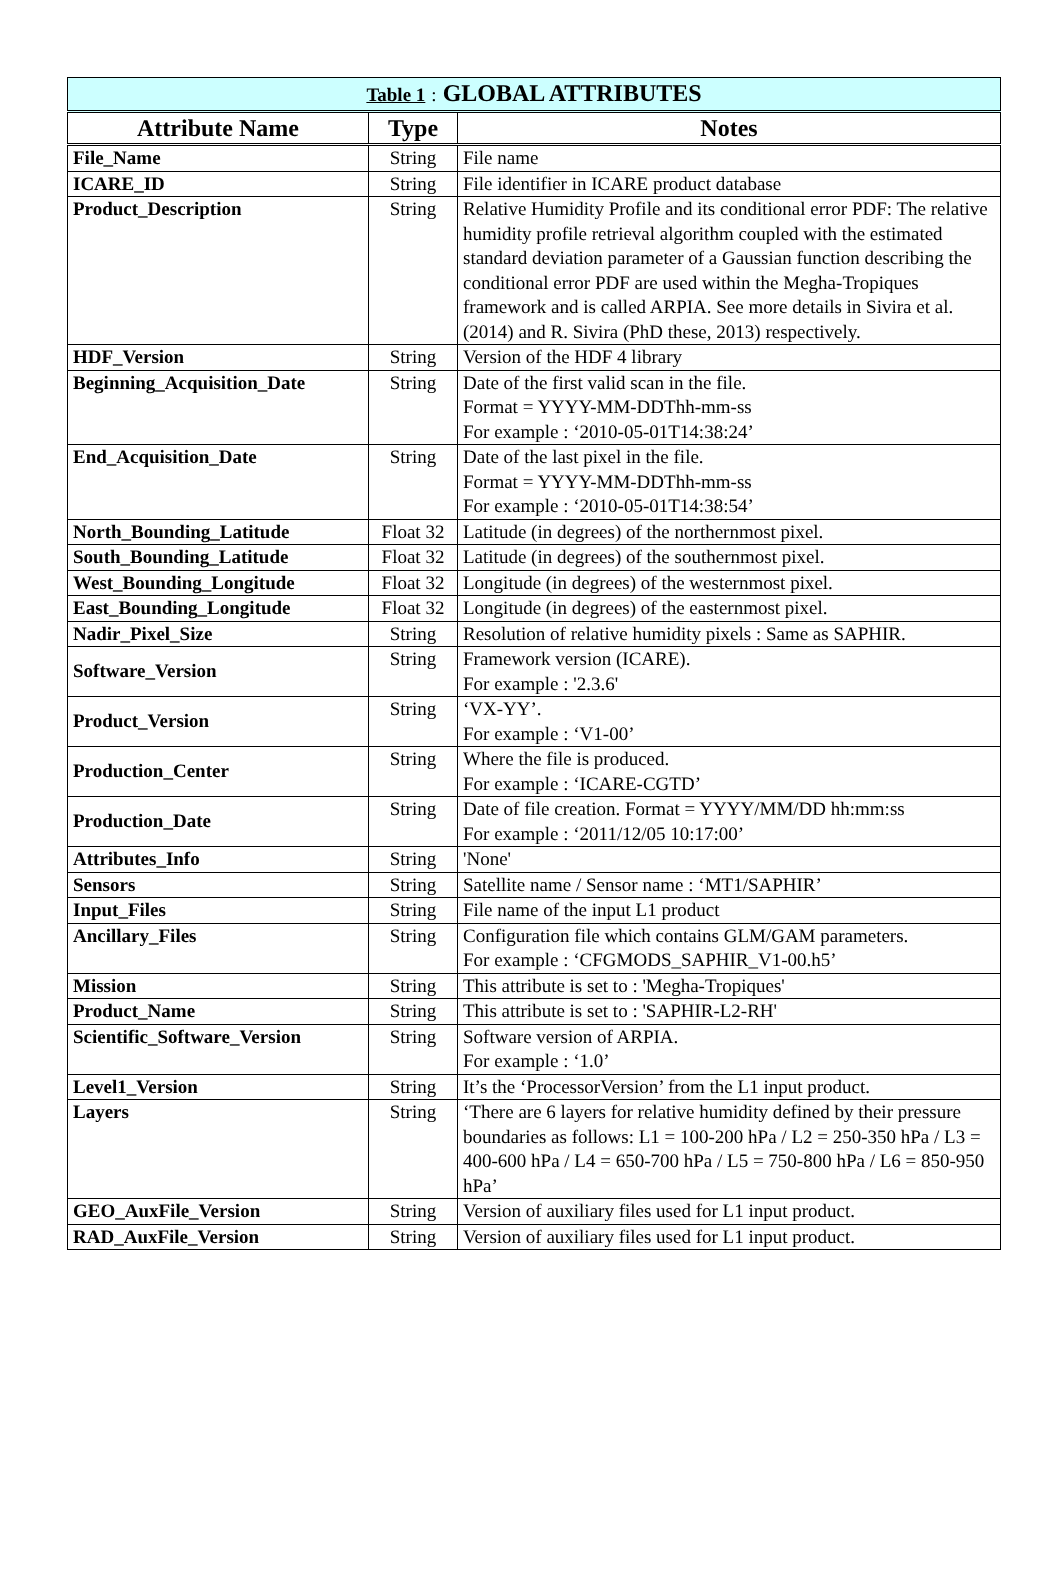| Table 1 : GLOBAL ATTRIBUTES | | |
| Attribute Name | Type | Notes |
| File_Name | String | File name |
| ICARE_ID | String | File identifier in ICARE product database |
| Product_Description | String | Relative Humidity Profile and its conditional error PDF: The relative humidity profile retrieval algorithm coupled with the estimated standard deviation parameter of a Gaussian function describing the conditional error PDF are used within the Megha-Tropiques framework and is called ARPIA. See more details in Sivira et al. (2014) and R. Sivira (PhD these, 2013) respectively. |
| HDF_Version | String | Version of the HDF 4 library |
| Beginning_Acquisition_Date | String | Date of the first valid scan in the file. Format = YYYY-MM-DDThh-mm-ss For example : ‘2010-05-01T14:38:24’ |
| End_Acquisition_Date | String | Date of the last pixel in the file. Format = YYYY-MM-DDThh-mm-ss For example : ‘2010-05-01T14:38:54’ |
| North_Bounding_Latitude | Float 32 | Latitude (in degrees) of the northernmost pixel. |
| South_Bounding_Latitude | Float 32 | Latitude (in degrees) of the southernmost pixel. |
| West_Bounding_Longitude | Float 32 | Longitude (in degrees) of the westernmost pixel. |
| East_Bounding_Longitude | Float 32 | Longitude (in degrees) of the easternmost pixel. |
| Nadir_Pixel_Size | String | Resolution of relative humidity pixels : Same as SAPHIR. |
| Software_Version | String | Framework version (ICARE). For example : '2.3.6' |
| Product_Version | String | ‘VX-YY’. For example : ‘V1-00’ |
| Production_Center | String | Where the file is produced. For example : ‘ICARE-CGTD’ |
| Production_Date | String | Date of file creation. Format = YYYY/MM/DD hh:mm:ss For example : ‘2011/12/05 10:17:00’ |
| Attributes_Info | String | 'None' |
| Sensors | String | Satellite name / Sensor name : ‘MT1/SAPHIR’ |
| Input_Files | String | File name of the input L1 product |
| Ancillary_Files | String | Configuration file which contains GLM/GAM parameters. For example : ‘CFGMODS_SAPHIR_V1-00.h5’ |
| Mission | String | This attribute is set to : 'Megha-Tropiques' |
| Product_Name | String | This attribute is set to : 'SAPHIR-L2-RH' |
| Scientific_Software_Version | String | Software version of ARPIA. For example : ‘1.0’ |
| Level1_Version | String | It’s the ‘ProcessorVersion’ from the L1 input product. |
| Layers | String | ‘There are 6 layers for relative humidity defined by their pressure boundaries as follows: L1 = 100-200 hPa / L2 = 250-350 hPa / L3 = 400-600 hPa / L4 = 650-700 hPa / L5 = 750-800 hPa / L6 = 850-950 hPa’ |
| GEO_AuxFile_Version | String | Version of auxiliary files used for L1 input product. |
| RAD_AuxFile_Version | String | Version of auxiliary files used for L1 input product. |